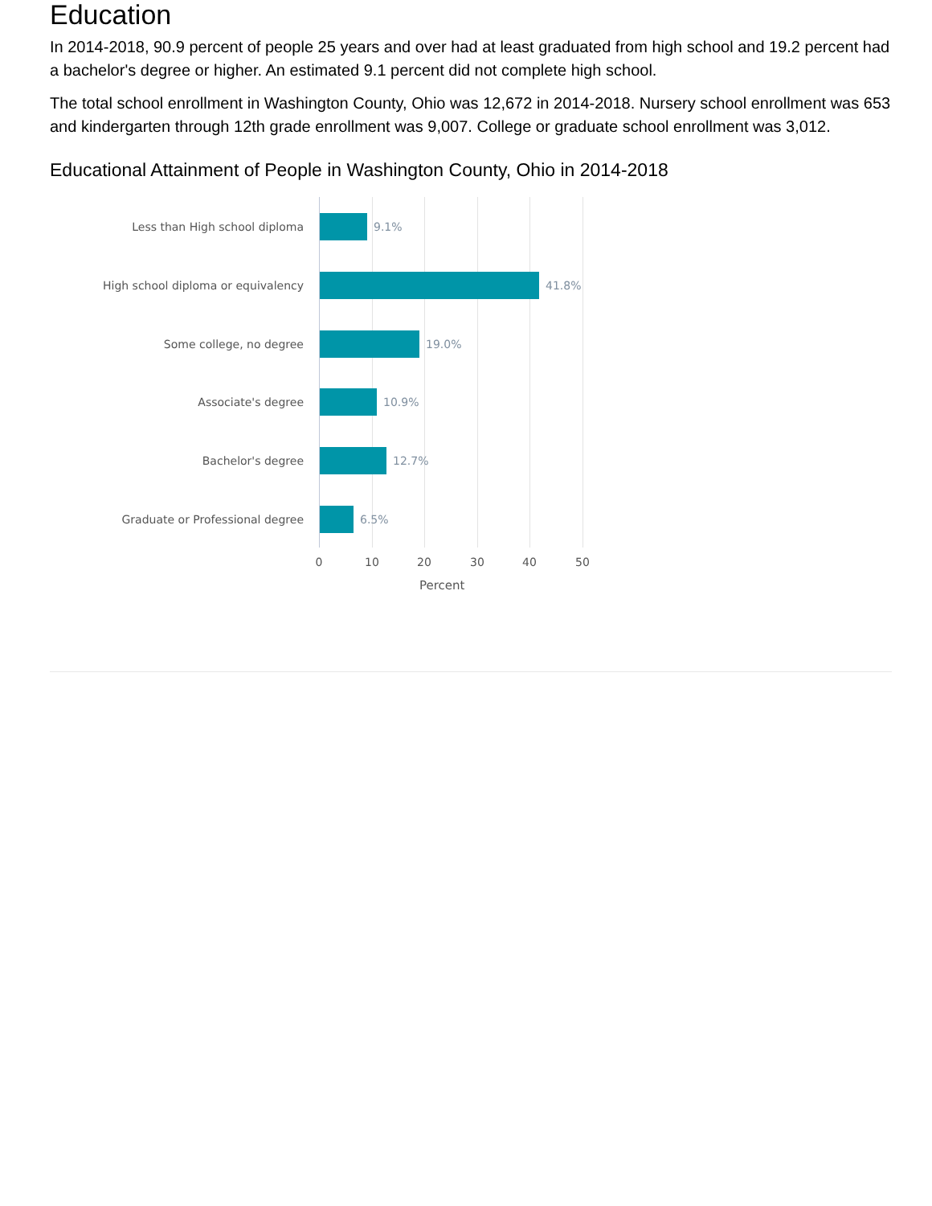Education
In 2014-2018, 90.9 percent of people 25 years and over had at least graduated from high school and 19.2 percent had a bachelor's degree or higher. An estimated 9.1 percent did not complete high school.
The total school enrollment in Washington County, Ohio was 12,672 in 2014-2018. Nursery school enrollment was 653 and kindergarten through 12th grade enrollment was 9,007. College or graduate school enrollment was 3,012.
Educational Attainment of People in Washington County, Ohio in 2014-2018
Less than High school diploma
9.1%
High school diploma or equivalency
41.8%
Some college, no degree
19.0%
Associate's degree
10.9%
Bachelor's degree
12.7%
Graduate or Professional degree
6.5%
0 10 20 30 40 50
Percent